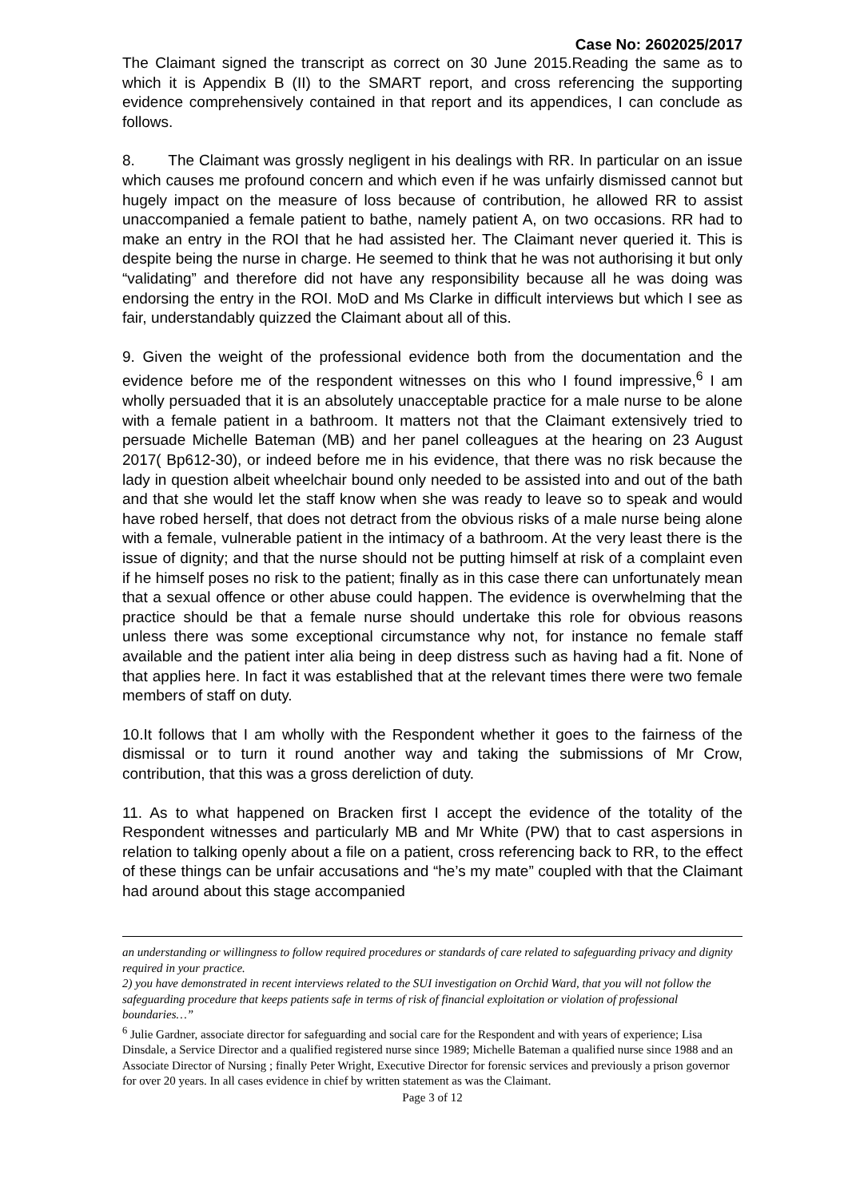Case No: 2602025/2017
The Claimant signed the transcript as correct on 30 June 2015.Reading the same as to which it is Appendix B (II) to the SMART report, and cross referencing the supporting evidence comprehensively contained in that report and its appendices, I can conclude as follows.
8. The Claimant was grossly negligent in his dealings with RR. In particular on an issue which causes me profound concern and which even if he was unfairly dismissed cannot but hugely impact on the measure of loss because of contribution, he allowed RR to assist unaccompanied a female patient to bathe, namely patient A, on two occasions. RR had to make an entry in the ROI that he had assisted her. The Claimant never queried it. This is despite being the nurse in charge. He seemed to think that he was not authorising it but only “validating” and therefore did not have any responsibility because all he was doing was endorsing the entry in the ROI. MoD and Ms Clarke in difficult interviews but which I see as fair, understandably quizzed the Claimant about all of this.
9. Given the weight of the professional evidence both from the documentation and the evidence before me of the respondent witnesses on this who I found impressive,<sup>6</sup> I am wholly persuaded that it is an absolutely unacceptable practice for a male nurse to be alone with a female patient in a bathroom. It matters not that the Claimant extensively tried to persuade Michelle Bateman (MB) and her panel colleagues at the hearing on 23 August 2017( Bp612-30), or indeed before me in his evidence, that there was no risk because the lady in question albeit wheelchair bound only needed to be assisted into and out of the bath and that she would let the staff know when she was ready to leave so to speak and would have robed herself, that does not detract from the obvious risks of a male nurse being alone with a female, vulnerable patient in the intimacy of a bathroom. At the very least there is the issue of dignity; and that the nurse should not be putting himself at risk of a complaint even if he himself poses no risk to the patient; finally as in this case there can unfortunately mean that a sexual offence or other abuse could happen. The evidence is overwhelming that the practice should be that a female nurse should undertake this role for obvious reasons unless there was some exceptional circumstance why not, for instance no female staff available and the patient inter alia being in deep distress such as having had a fit. None of that applies here. In fact it was established that at the relevant times there were two female members of staff on duty.
10.It follows that I am wholly with the Respondent whether it goes to the fairness of the dismissal or to turn it round another way and taking the submissions of Mr Crow, contribution, that this was a gross dereliction of duty.
11. As to what happened on Bracken first I accept the evidence of the totality of the Respondent witnesses and particularly MB and Mr White (PW) that to cast aspersions in relation to talking openly about a file on a patient, cross referencing back to RR, to the effect of these things can be unfair accusations and “he’s my mate” coupled with that the Claimant had around about this stage accompanied
an understanding or willingness to follow required procedures or standards of care related to safeguarding privacy and dignity required in your practice.
2) you have demonstrated in recent interviews related to the SUI investigation on Orchid Ward, that you will not follow the safeguarding procedure that keeps patients safe in terms of risk of financial exploitation or violation of professional boundaries…”
<sup>6</sup> Julie Gardner, associate director for safeguarding and social care for the Respondent and with years of experience; Lisa Dinsdale, a Service Director and a qualified registered nurse since 1989; Michelle Bateman a qualified nurse since 1988 and an Associate Director of Nursing ; finally Peter Wright, Executive Director for forensic services and previously a prison governor for over 20 years. In all cases evidence in chief by written statement as was the Claimant.
Page 3 of 12